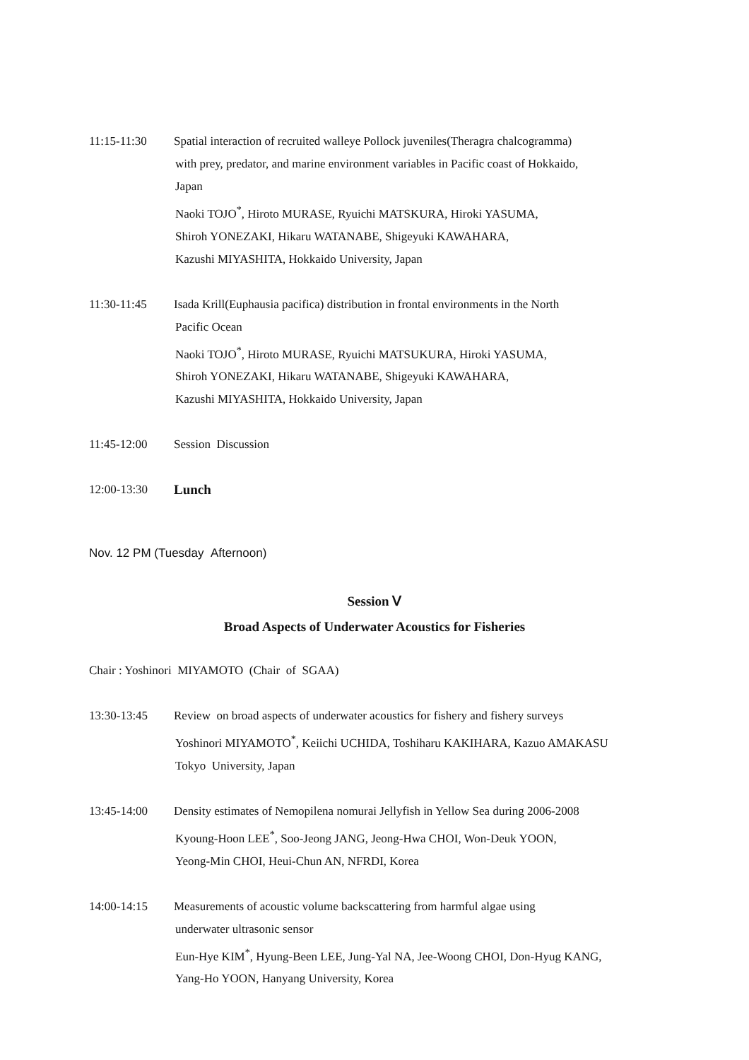11:15-11:30 Spatial interaction of recruited walleye Pollock juveniles(Theragra chalcogramma)
with prey, predator, and marine environment variables in Pacific coast of Hokkaido,
Japan
Naoki TOJO<sup>*</sup>, Hiroto MURASE, Ryuichi MATSKURA, Hiroki YASUMA,
Shiroh YONEZAKI, Hikaru WATANABE, Shigeyuki KAWAHARA,
Kazushi MIYASHITA, Hokkaido University, Japan
11:30-11:45 Isada Krill(Euphausia pacifica) distribution in frontal environments in the North
Pacific Ocean
Naoki TOJO<sup>*</sup>, Hiroto MURASE, Ryuichi MATSUKURA, Hiroki YASUMA,
Shiroh YONEZAKI, Hikaru WATANABE, Shigeyuki KAWAHARA,
Kazushi MIYASHITA, Hokkaido University, Japan
11:45-12:00 Session Discussion
12:00-13:30 Lunch
Nov. 12 PM (Tuesday Afternoon)
Session Ⅴ
Broad Aspects of Underwater Acoustics for Fisheries
Chair : Yoshinori MIYAMOTO (Chair of SGAA)
13:30-13:45 Review on broad aspects of underwater acoustics for fishery and fishery surveys
Yoshinori MIYAMOTO<sup>*</sup>, Keiichi UCHIDA, Toshiharu KAKIHARA, Kazuo AMAKASU
Tokyo University, Japan
13:45-14:00 Density estimates of Nemopilena nomurai Jellyfish in Yellow Sea during 2006-2008
Kyoung-Hoon LEE<sup>*</sup>, Soo-Jeong JANG, Jeong-Hwa CHOI, Won-Deuk YOON,
Yeong-Min CHOI, Heui-Chun AN, NFRDI, Korea
14:00-14:15 Measurements of acoustic volume backscattering from harmful algae using
underwater ultrasonic sensor
Eun-Hye KIM<sup>*</sup>, Hyung-Been LEE, Jung-Yal NA, Jee-Woong CHOI, Don-Hyug KANG,
Yang-Ho YOON, Hanyang University, Korea